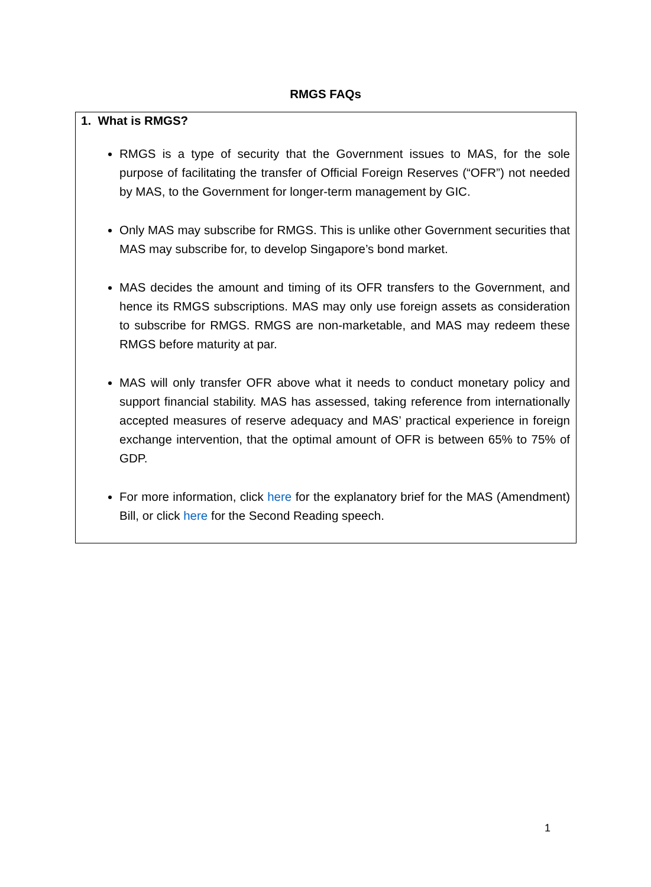RMGS FAQs
| 1. What is RMGS? RMGS is a type of security that the Government issues to MAS, for the sole purpose of facilitating the transfer of Official Foreign Reserves (“OFR”) not needed by MAS, to the Government for longer-term management by GIC. Only MAS may subscribe for RMGS. This is unlike other Government securities that MAS may subscribe for, to develop Singapore’s bond market. MAS decides the amount and timing of its OFR transfers to the Government, and hence its RMGS subscriptions. MAS may only use foreign assets as consideration to subscribe for RMGS. RMGS are non-marketable, and MAS may redeem these RMGS before maturity at par. MAS will only transfer OFR above what it needs to conduct monetary policy and support financial stability. MAS has assessed, taking reference from internationally accepted measures of reserve adequacy and MAS’ practical experience in foreign exchange intervention, that the optimal amount of OFR is between 65% to 75% of GDP. For more information, click here for the explanatory brief for the MAS (Amendment) Bill, or click here for the Second Reading speech. |
1